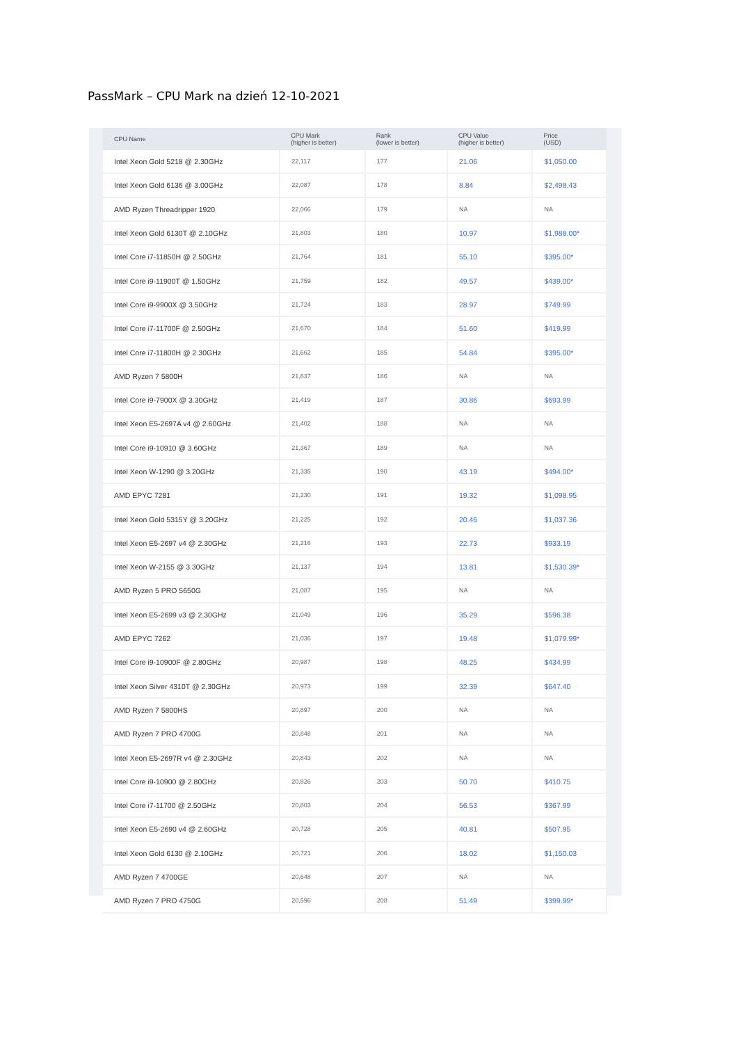PassMark – CPU Mark na dzień 12-10-2021
| CPU Name | CPU Mark (higher is better) | Rank (lower is better) | CPU Value (higher is better) | Price (USD) |
| --- | --- | --- | --- | --- |
| Intel Xeon Gold 5218 @ 2.30GHz | 22,117 | 177 | 21.06 | $1,050.00 |
| Intel Xeon Gold 6136 @ 3.00GHz | 22,087 | 178 | 8.84 | $2,498.43 |
| AMD Ryzen Threadripper 1920 | 22,066 | 179 | NA | NA |
| Intel Xeon Gold 6130T @ 2.10GHz | 21,803 | 180 | 10.97 | $1,988.00* |
| Intel Core i7-11850H @ 2.50GHz | 21,764 | 181 | 55.10 | $395.00* |
| Intel Core i9-11900T @ 1.50GHz | 21,759 | 182 | 49.57 | $439.00* |
| Intel Core i9-9900X @ 3.50GHz | 21,724 | 183 | 28.97 | $749.99 |
| Intel Core i7-11700F @ 2.50GHz | 21,670 | 184 | 51.60 | $419.99 |
| Intel Core i7-11800H @ 2.30GHz | 21,662 | 185 | 54.84 | $395.00* |
| AMD Ryzen 7 5800H | 21,637 | 186 | NA | NA |
| Intel Core i9-7900X @ 3.30GHz | 21,419 | 187 | 30.86 | $693.99 |
| Intel Xeon E5-2697A v4 @ 2.60GHz | 21,402 | 188 | NA | NA |
| Intel Core i9-10910 @ 3.60GHz | 21,367 | 189 | NA | NA |
| Intel Xeon W-1290 @ 3.20GHz | 21,335 | 190 | 43.19 | $494.00* |
| AMD EPYC 7281 | 21,230 | 191 | 19.32 | $1,098.95 |
| Intel Xeon Gold 5315Y @ 3.20GHz | 21,225 | 192 | 20.46 | $1,037.36 |
| Intel Xeon E5-2697 v4 @ 2.30GHz | 21,216 | 193 | 22.73 | $933.19 |
| Intel Xeon W-2155 @ 3.30GHz | 21,137 | 194 | 13.81 | $1,530.39* |
| AMD Ryzen 5 PRO 5650G | 21,087 | 195 | NA | NA |
| Intel Xeon E5-2699 v3 @ 2.30GHz | 21,049 | 196 | 35.29 | $596.38 |
| AMD EPYC 7262 | 21,036 | 197 | 19.48 | $1,079.99* |
| Intel Core i9-10900F @ 2.80GHz | 20,987 | 198 | 48.25 | $434.99 |
| Intel Xeon Silver 4310T @ 2.30GHz | 20,973 | 199 | 32.39 | $647.40 |
| AMD Ryzen 7 5800HS | 20,897 | 200 | NA | NA |
| AMD Ryzen 7 PRO 4700G | 20,848 | 201 | NA | NA |
| Intel Xeon E5-2697R v4 @ 2.30GHz | 20,843 | 202 | NA | NA |
| Intel Core i9-10900 @ 2.80GHz | 20,826 | 203 | 50.70 | $410.75 |
| Intel Core i7-11700 @ 2.50GHz | 20,803 | 204 | 56.53 | $367.99 |
| Intel Xeon E5-2690 v4 @ 2.60GHz | 20,728 | 205 | 40.81 | $507.95 |
| Intel Xeon Gold 6130 @ 2.10GHz | 20,721 | 206 | 18.02 | $1,150.03 |
| AMD Ryzen 7 4700GE | 20,648 | 207 | NA | NA |
| AMD Ryzen 7 PRO 4750G | 20,596 | 208 | 51.49 | $399.99* |